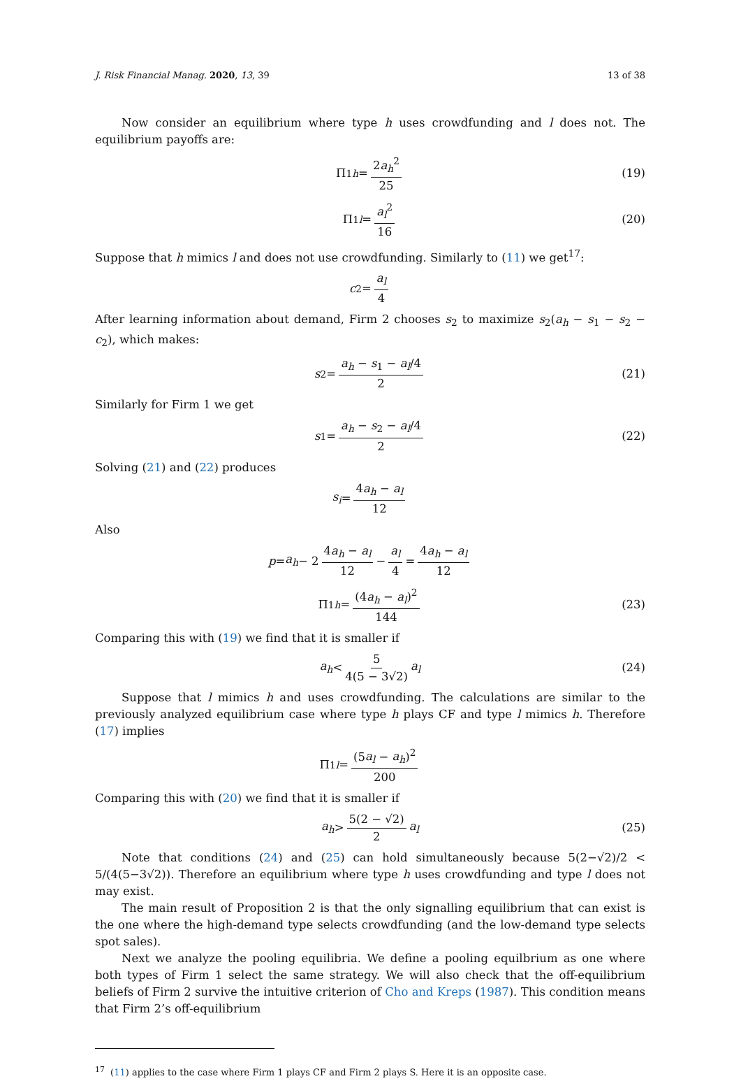J. Risk Financial Manag. 2020, 13, 39 13 of 38
Now consider an equilibrium where type h uses crowdfunding and l does not. The equilibrium payoffs are:
Π<sub>1h</sub> = 2a<sub>h</sub><sup>2</sup> 25 (19)
Π<sub>1l</sub> = a<sub>l</sub><sup>2</sup> 16 (20)
Suppose that h mimics l and does not use crowdfunding. Similarly to (11) we get<sup>17</sup>:
c<sub>2</sub> = a<sub>l</sub> 4
After learning information about demand, Firm 2 chooses s<sub>2</sub> to maximize s<sub>2</sub>(a<sub>h</sub> − s<sub>1</sub> − s<sub>2</sub> − c<sub>2</sub>), which makes:
s<sub>2</sub> = a<sub>h</sub> − s<sub>1</sub> − a<sub>l</sub>/4 2 (21)
Similarly for Firm 1 we get
s<sub>1</sub> = a<sub>h</sub> − s<sub>2</sub> − a<sub>l</sub>/4 2 (22)
Solving (21) and (22) produces
s<sub>i</sub> = 4a<sub>h</sub> − a<sub>l</sub> 12
Also
p = a<sub>h</sub> − 2 4a<sub>h</sub> − a<sub>l</sub> 12 − a<sub>l</sub> 4 = 4a<sub>h</sub> − a<sub>l</sub> 12
Π<sub>1h</sub> = (4a<sub>h</sub> − a<sub>l</sub>)<sup>2</sup> 144 (23)
Comparing this with (19) we find that it is smaller if
a<sub>h</sub> < 5 4(5 − 3√2) a<sub>l</sub> (24)
Suppose that l mimics h and uses crowdfunding. The calculations are similar to the previously analyzed equilibrium case where type h plays CF and type l mimics h. Therefore (17) implies
Π<sub>1l</sub> = (5a<sub>l</sub> − a<sub>h</sub>)<sup>2</sup> 200
Comparing this with (20) we find that it is smaller if
a<sub>h</sub> > 5(2 − √2) 2 a<sub>l</sub> (25)
Note that conditions (24) and (25) can hold simultaneously because 5(2−√2)/2 < 5/(4(5−3√2)). Therefore an equilibrium where type h uses crowdfunding and type l does not may exist.
The main result of Proposition 2 is that the only signalling equilibrium that can exist is the one where the high-demand type selects crowdfunding (and the low-demand type selects spot sales).
Next we analyze the pooling equilibria. We define a pooling equilbrium as one where both types of Firm 1 select the same strategy. We will also check that the off-equilibrium beliefs of Firm 2 survive the intuitive criterion of Cho and Kreps (1987). This condition means that Firm 2’s off-equilibrium
<sup>17</sup> (11) applies to the case where Firm 1 plays CF and Firm 2 plays S. Here it is an opposite case.